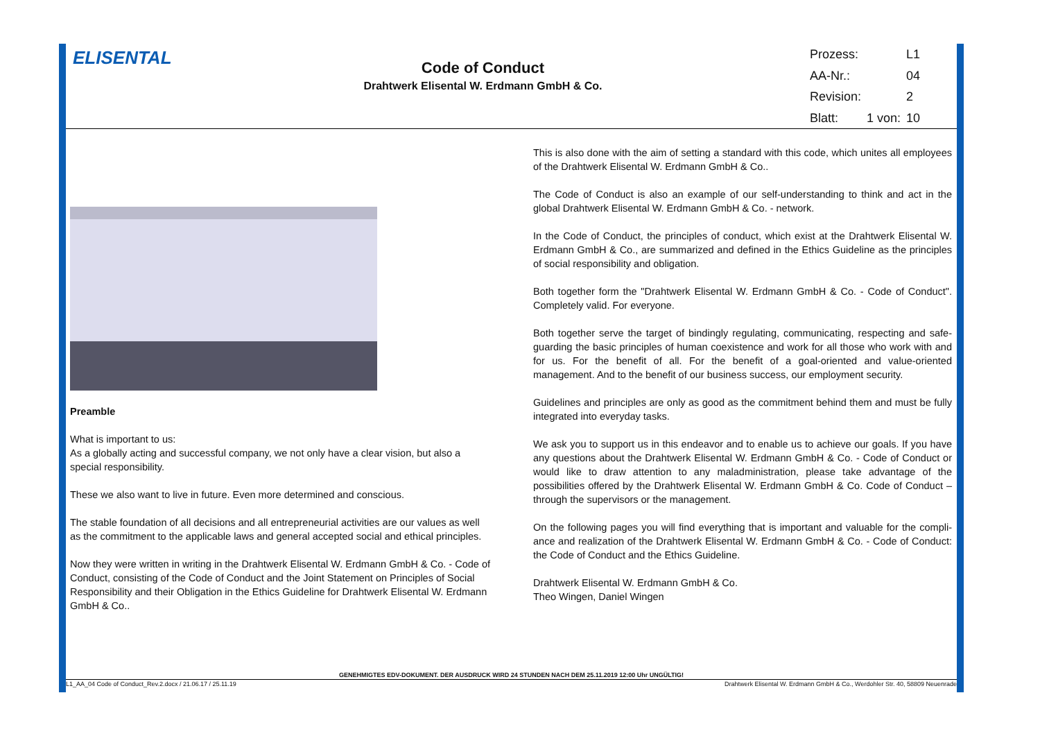ELISENTAL
Code of Conduct
Drahtwerk Elisental W. Erdmann GmbH & Co.
| Prozess: | | L1 |
| AA-Nr.: | | 04 |
| Revision: | | 2 |
| Blatt: | 1 von: | 10 |
Preamble
What is important to us:
As a globally acting and successful company, we not only have a clear vision, but also a special responsibility.
These we also want to live in future. Even more determined and conscious.
The stable foundation of all decisions and all entrepreneurial activities are our values as well as the commitment to the applicable laws and general accepted social and ethical principles.
Now they were written in writing in the Drahtwerk Elisental W. Erdmann GmbH & Co. - Code of Conduct, consisting of the Code of Conduct and the Joint Statement on Principles of Social Responsibility and their Obligation in the Ethics Guideline for Drahtwerk Elisental W. Erdmann GmbH & Co..
This is also done with the aim of setting a standard with this code, which unites all employees of the Drahtwerk Elisental W. Erdmann GmbH & Co..
The Code of Conduct is also an example of our self-understanding to think and act in the global Drahtwerk Elisental W. Erdmann GmbH & Co. - network.
In the Code of Conduct, the principles of conduct, which exist at the Drahtwerk Elisental W. Erdmann GmbH & Co., are summarized and defined in the Ethics Guideline as the principles of social responsibility and obligation.
Both together form the "Drahtwerk Elisental W. Erdmann GmbH & Co. - Code of Conduct". Completely valid. For everyone.
Both together serve the target of bindingly regulating, communicating, respecting and safe-guarding the basic principles of human coexistence and work for all those who work with and for us. For the benefit of all. For the benefit of a goal-oriented and value-oriented management. And to the benefit of our business success, our employment security.
Guidelines and principles are only as good as the commitment behind them and must be fully integrated into everyday tasks.
We ask you to support us in this endeavor and to enable us to achieve our goals. If you have any questions about the Drahtwerk Elisental W. Erdmann GmbH & Co. - Code of Conduct or would like to draw attention to any maladministration, please take advantage of the possibilities offered by the Drahtwerk Elisental W. Erdmann GmbH & Co. Code of Conduct – through the supervisors or the management.
On the following pages you will find everything that is important and valuable for the compli-ance and realization of the Drahtwerk Elisental W. Erdmann GmbH & Co. - Code of Conduct: the Code of Conduct and the Ethics Guideline.
Drahtwerk Elisental W. Erdmann GmbH & Co.
Theo Wingen, Daniel Wingen
GENEHMIGTES EDV-DOKUMENT. DER AUSDRUCK WIRD 24 STUNDEN NACH DEM 25.11.2019 12:00 Uhr UNGÜLTIG!
L1_AA_04 Code of Conduct_Rev.2.docx / 21.06.17 / 25.11.19 Drahtwerk Elisental W. Erdmann GmbH & Co., Werdohler Str. 40, 58809 Neuenrade